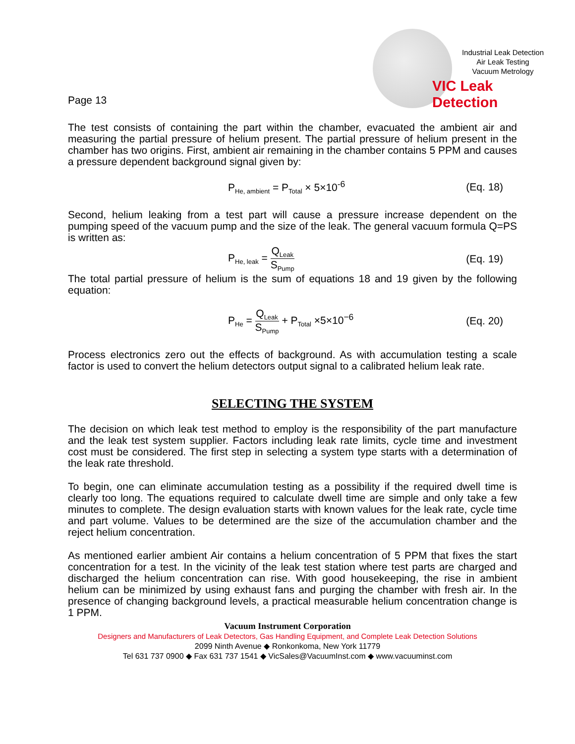Industrial Leak Detection
Air Leak Testing
Vacuum Metrology
VIC Leak Detection
Page 13
The test consists of containing the part within the chamber, evacuated the ambient air and measuring the partial pressure of helium present. The partial pressure of helium present in the chamber has two origins. First, ambient air remaining in the chamber contains 5 PPM and causes a pressure dependent background signal given by:
P<sub>He, ambient</sub> = P<sub>Total</sub> × 5×10<sup>-6</sup> (Eq. 18)
Second, helium leaking from a test part will cause a pressure increase dependent on the pumping speed of the vacuum pump and the size of the leak. The general vacuum formula Q=PS is written as:
P<sub>He, leak</sub> = Q<sub>Leak</sub> S<sub>Pump</sub> (Eq. 19)
The total partial pressure of helium is the sum of equations 18 and 19 given by the following equation:
P<sub>He</sub> = Q<sub>Leak</sub> S<sub>Pump</sub> + P<sub>Total</sub> ×5×10<sup>−6</sup> (Eq. 20)
Process electronics zero out the effects of background. As with accumulation testing a scale factor is used to convert the helium detectors output signal to a calibrated helium leak rate.
SELECTING THE SYSTEM
The decision on which leak test method to employ is the responsibility of the part manufacture and the leak test system supplier. Factors including leak rate limits, cycle time and investment cost must be considered. The first step in selecting a system type starts with a determination of the leak rate threshold.
To begin, one can eliminate accumulation testing as a possibility if the required dwell time is clearly too long. The equations required to calculate dwell time are simple and only take a few minutes to complete. The design evaluation starts with known values for the leak rate, cycle time and part volume. Values to be determined are the size of the accumulation chamber and the reject helium concentration.
As mentioned earlier ambient Air contains a helium concentration of 5 PPM that fixes the start concentration for a test. In the vicinity of the leak test station where test parts are charged and discharged the helium concentration can rise. With good housekeeping, the rise in ambient helium can be minimized by using exhaust fans and purging the chamber with fresh air. In the presence of changing background levels, a practical measurable helium concentration change is 1 PPM.
Vacuum Instrument Corporation
Designers and Manufacturers of Leak Detectors, Gas Handling Equipment, and Complete Leak Detection Solutions
2099 Ninth Avenue ◆ Ronkonkoma, New York 11779
Tel 631 737 0900 ◆ Fax 631 737 1541 ◆ VicSales@VacuumInst.com ◆ www.vacuuminst.com